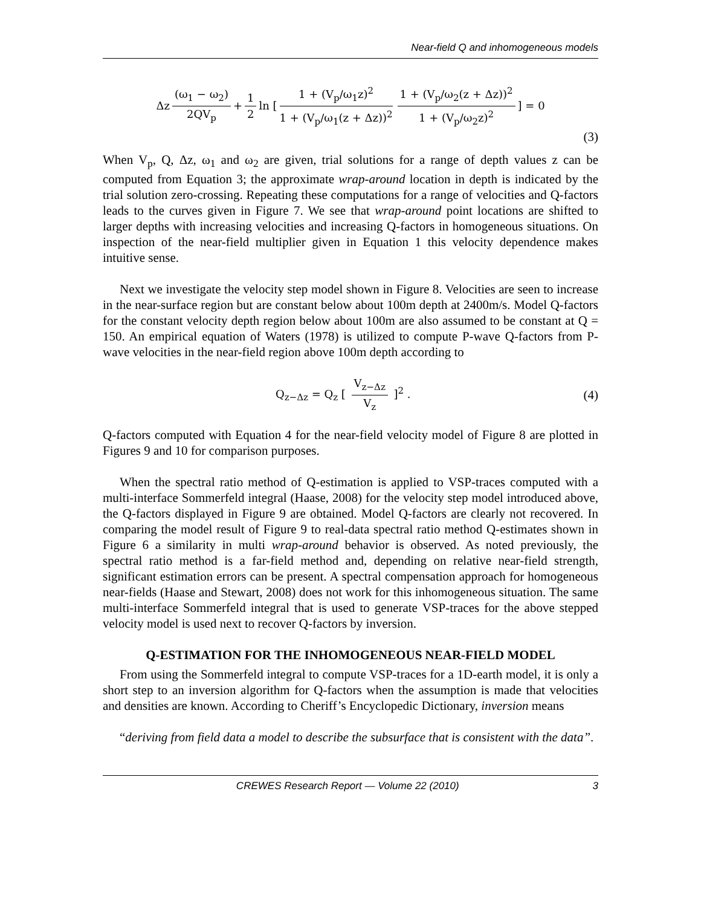Near-field Q and inhomogeneous models
Δz (ω<sub>1</sub> − ω<sub>2</sub>) 2QV<sub>p</sub> + 1 2 ln [ 1 + (V<sub>p</sub>/ω<sub>1</sub>z)<sup>2</sup> 1 + (V<sub>p</sub>/ω<sub>1</sub>(z + Δz))<sup>2</sup> 1 + (V<sub>p</sub>/ω<sub>2</sub>(z + Δz))<sup>2</sup> 1 + (V<sub>p</sub>/ω<sub>2</sub>z)<sup>2</sup> ] = 0
(3)
When V<sub>p</sub>, Q, Δz, ω<sub>1</sub> and ω<sub>2</sub> are given, trial solutions for a range of depth values z can be computed from Equation 3; the approximate wrap-around location in depth is indicated by the trial solution zero-crossing. Repeating these computations for a range of velocities and Q-factors leads to the curves given in Figure 7. We see that wrap-around point locations are shifted to larger depths with increasing velocities and increasing Q-factors in homogeneous situations. On inspection of the near-field multiplier given in Equation 1 this velocity dependence makes intuitive sense.
Next we investigate the velocity step model shown in Figure 8. Velocities are seen to increase in the near-surface region but are constant below about 100m depth at 2400m/s. Model Q-factors for the constant velocity depth region below about 100m are also assumed to be constant at Q = 150. An empirical equation of Waters (1978) is utilized to compute P-wave Q-factors from P-wave velocities in the near-field region above 100m depth according to
Q<sub>z−Δz</sub> = Q<sub>z</sub> [ V<sub>z−Δz</sub> V<sub>z</sub> ]<sup>2</sup> .
(4)
Q-factors computed with Equation 4 for the near-field velocity model of Figure 8 are plotted in Figures 9 and 10 for comparison purposes.
When the spectral ratio method of Q-estimation is applied to VSP-traces computed with a multi-interface Sommerfeld integral (Haase, 2008) for the velocity step model introduced above, the Q-factors displayed in Figure 9 are obtained. Model Q-factors are clearly not recovered. In comparing the model result of Figure 9 to real-data spectral ratio method Q-estimates shown in Figure 6 a similarity in multi wrap-around behavior is observed. As noted previously, the spectral ratio method is a far-field method and, depending on relative near-field strength, significant estimation errors can be present. A spectral compensation approach for homogeneous near-fields (Haase and Stewart, 2008) does not work for this inhomogeneous situation. The same multi-interface Sommerfeld integral that is used to generate VSP-traces for the above stepped velocity model is used next to recover Q-factors by inversion.
Q-ESTIMATION FOR THE INHOMOGENEOUS NEAR-FIELD MODEL
From using the Sommerfeld integral to compute VSP-traces for a 1D-earth model, it is only a short step to an inversion algorithm for Q-factors when the assumption is made that velocities and densities are known. According to Cheriff’s Encyclopedic Dictionary, inversion means
“deriving from field data a model to describe the subsurface that is consistent with the data”.
CREWES Research Report — Volume 22 (2010) 3